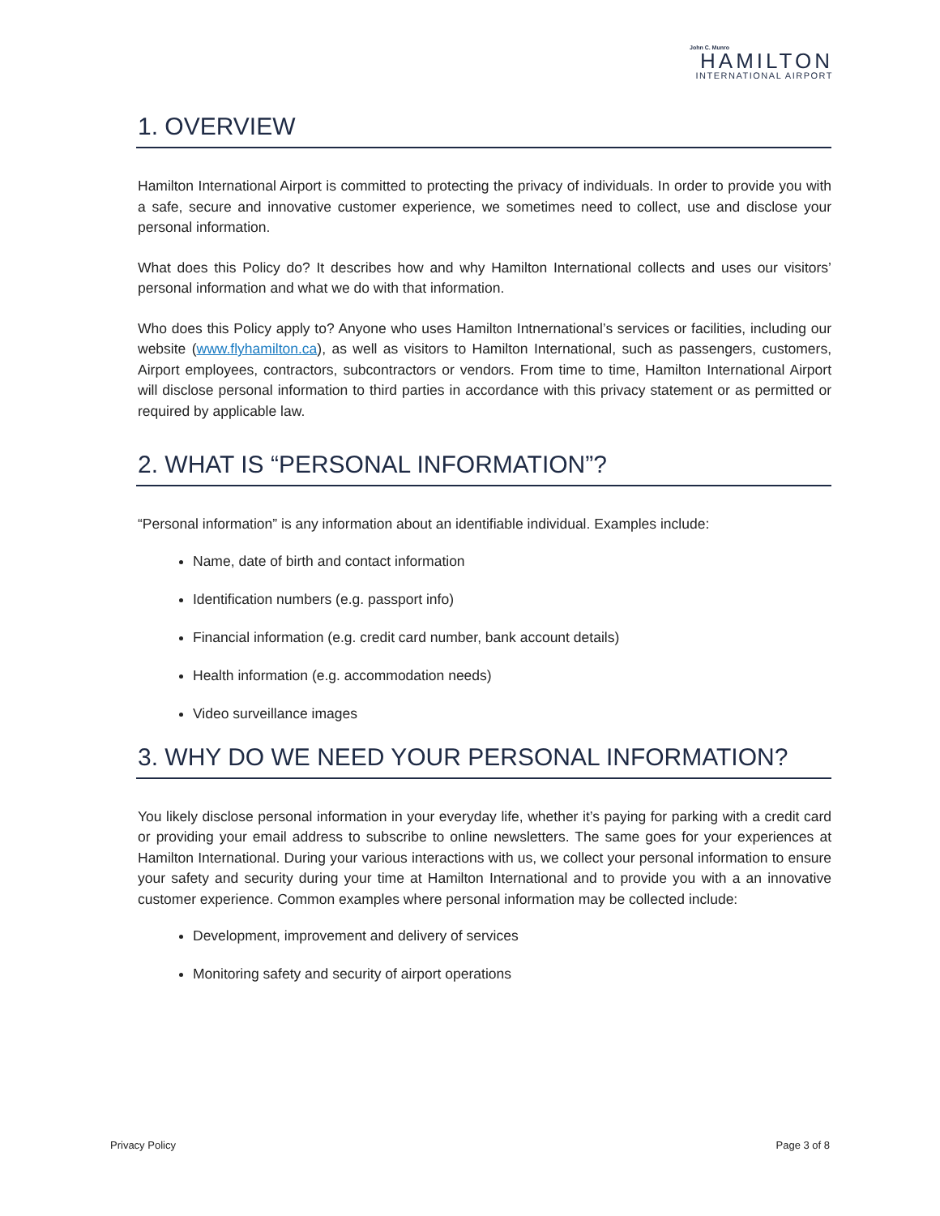John C. Munro
HAMILTON
INTERNATIONAL AIRPORT
1. OVERVIEW
Hamilton International Airport is committed to protecting the privacy of individuals. In order to provide you with a safe, secure and innovative customer experience, we sometimes need to collect, use and disclose your personal information.
What does this Policy do? It describes how and why Hamilton International collects and uses our visitors’ personal information and what we do with that information.
Who does this Policy apply to? Anyone who uses Hamilton Intnernational’s services or facilities, including our website (www.flyhamilton.ca), as well as visitors to Hamilton International, such as passengers, customers, Airport employees, contractors, subcontractors or vendors. From time to time, Hamilton International Airport will disclose personal information to third parties in accordance with this privacy statement or as permitted or required by applicable law.
2. WHAT IS “PERSONAL INFORMATION”?
“Personal information” is any information about an identifiable individual. Examples include:
Name, date of birth and contact information
Identification numbers (e.g. passport info)
Financial information (e.g. credit card number, bank account details)
Health information (e.g. accommodation needs)
Video surveillance images
3. WHY DO WE NEED YOUR PERSONAL INFORMATION?
You likely disclose personal information in your everyday life, whether it’s paying for parking with a credit card or providing your email address to subscribe to online newsletters. The same goes for your experiences at Hamilton International. During your various interactions with us, we collect your personal information to ensure your safety and security during your time at Hamilton International and to provide you with a an innovative customer experience. Common examples where personal information may be collected include:
Development, improvement and delivery of services
Monitoring safety and security of airport operations
Privacy Policy Page 3 of 8